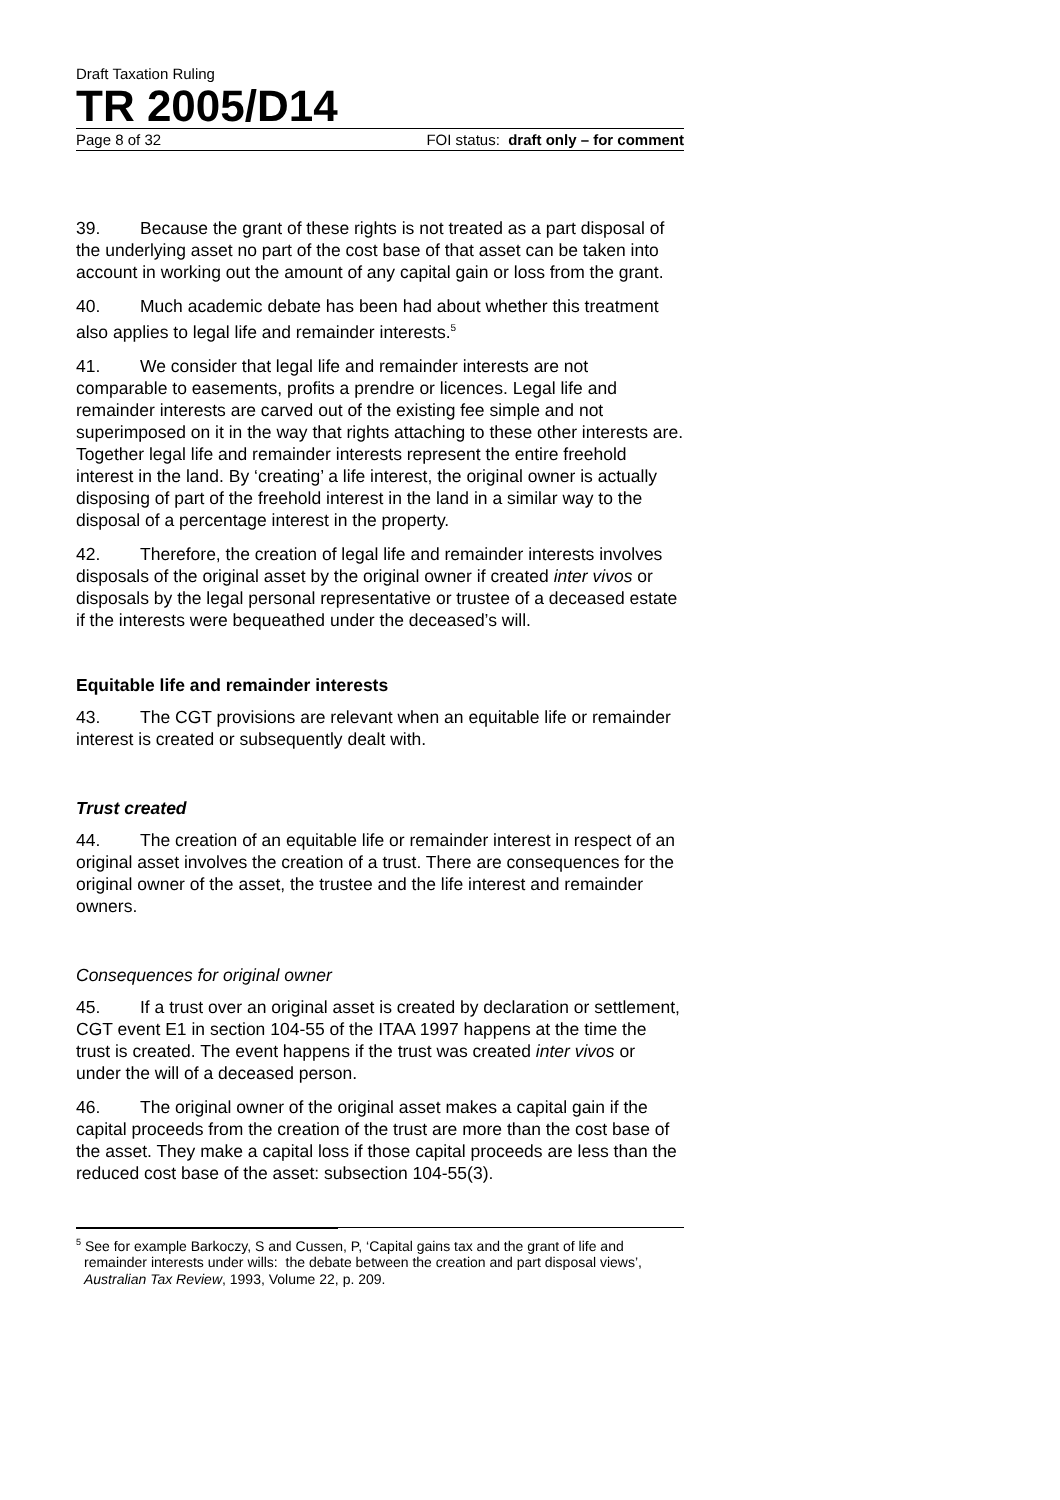Draft Taxation Ruling
TR 2005/D14
Page 8 of 32 FOI status: draft only – for comment
39. Because the grant of these rights is not treated as a part disposal of the underlying asset no part of the cost base of that asset can be taken into account in working out the amount of any capital gain or loss from the grant.
40. Much academic debate has been had about whether this treatment also applies to legal life and remainder interests.<sup>5</sup>
41. We consider that legal life and remainder interests are not comparable to easements, profits a prendre or licences. Legal life and remainder interests are carved out of the existing fee simple and not superimposed on it in the way that rights attaching to these other interests are. Together legal life and remainder interests represent the entire freehold interest in the land. By ‘creating’ a life interest, the original owner is actually disposing of part of the freehold interest in the land in a similar way to the disposal of a percentage interest in the property.
42. Therefore, the creation of legal life and remainder interests involves disposals of the original asset by the original owner if created inter vivos or disposals by the legal personal representative or trustee of a deceased estate if the interests were bequeathed under the deceased’s will.
Equitable life and remainder interests
43. The CGT provisions are relevant when an equitable life or remainder interest is created or subsequently dealt with.
Trust created
44. The creation of an equitable life or remainder interest in respect of an original asset involves the creation of a trust. There are consequences for the original owner of the asset, the trustee and the life interest and remainder owners.
Consequences for original owner
45. If a trust over an original asset is created by declaration or settlement, CGT event E1 in section 104-55 of the ITAA 1997 happens at the time the trust is created. The event happens if the trust was created inter vivos or under the will of a deceased person.
46. The original owner of the original asset makes a capital gain if the capital proceeds from the creation of the trust are more than the cost base of the asset. They make a capital loss if those capital proceeds are less than the reduced cost base of the asset: subsection 104-55(3).
<sup>5</sup> See for example Barkoczy, S and Cussen, P, ‘Capital gains tax and the grant of life and remainder interests under wills: the debate between the creation and part disposal views’, Australian Tax Review, 1993, Volume 22, p. 209.